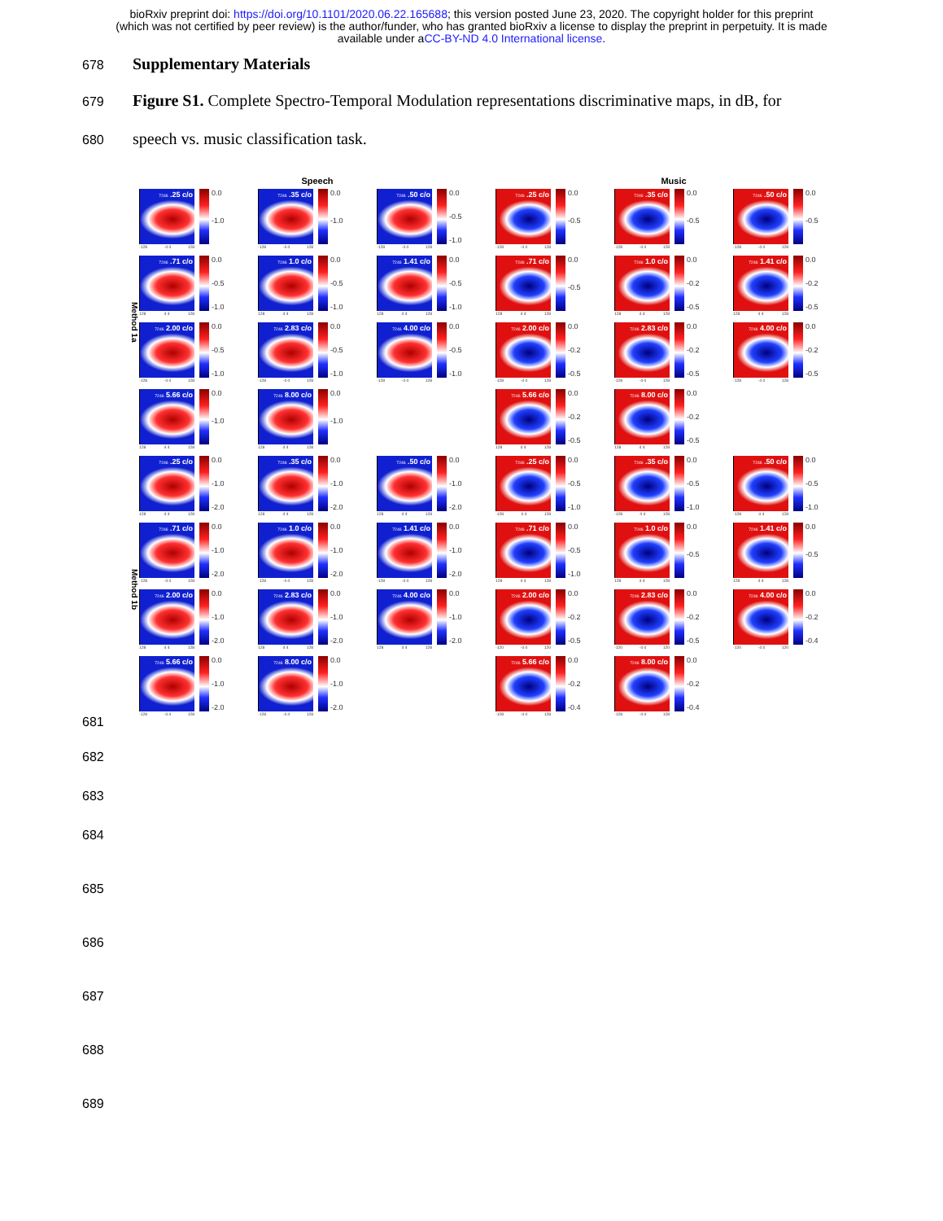bioRxiv preprint doi: https://doi.org/10.1101/2020.06.22.165688; this version posted June 23, 2020. The copyright holder for this preprint
(which was not certified by peer review) is the author/funder, who has granted bioRxiv a license to display the preprint in perpetuity. It is made
available under aCC-BY-ND 4.0 International license.
678 Supplementary Materials
679 Figure S1. Complete Spectro-Temporal Modulation representations discriminative maps, in dB, for
680 speech vs. music classification task.
Method 1a
Method 1b
Speech Music
7246 .25 c/o
-128 -4 4 128
0.0
-1.0
7246 .35 c/o
-128 -4 4 128
0.0
-1.0
7246 .50 c/o
-128 -4 4 128
0.0
-0.5
-1.0
7246 .25 c/o
-128 -4 4 128
0.0
-0.5
7246 .35 c/o
-128 -4 4 128
0.0
-0.5
7246 .50 c/o
-128 -4 4 128
0.0
-0.5
7246 .71 c/o
128 4 4 128
0.0
-0.5
-1.0
7246 1.0 c/o
128 4 4 128
0.0
-0.5
-1.0
7246 1.41 c/o
128 4 4 128
0.0
-0.5
-1.0
7246 .71 c/o
128 4 4 128
0.0
-0.5
7246 1.0 c/o
128 4 4 128
0.0
-0.2
-0.5
7246 1.41 c/o
128 4 4 128
0.0
-0.2
-0.5
7246 2.00 c/o
-128 -4 4 128
0.0
-0.5
-1.0
7246 2.83 c/o
-128 -4 4 128
0.0
-0.5
-1.0
7246 4.00 c/o
-128 -4 4 128
0.0
-0.5
-1.0
7246 2.00 c/o
-128 -4 4 128
0.0
-0.2
-0.5
7246 2.83 c/o
-128 -4 4 128
0.0
-0.2
-0.5
7246 4.00 c/o
-128 -4 4 128
0.0
-0.2
-0.5
7246 5.66 c/o
128 4 4 128
0.0
-1.0
7246 8.00 c/o
128 4 4 128
0.0
-1.0
7246 5.66 c/o
128 4 4 128
0.0
-0.2
-0.5
7246 8.00 c/o
128 4 4 128
0.0
-0.2
-0.5
7246 .25 c/o
128 4 4 128
0.0
-1.0
-2.0
7246 .35 c/o
128 4 4 128
0.0
-1.0
-2.0
7246 .50 c/o
128 4 4 128
0.0
-1.0
-2.0
7246 .25 c/o
-128 4 4 128
0.0
-0.5
-1.0
7246 .35 c/o
-128 4 4 128
0.0
-0.5
-1.0
7246 .50 c/o
-128 4 4 128
0.0
-0.5
-1.0
7246 .71 c/o
-128 -4 4 128
0.0
-1.0
-2.0
7246 1.0 c/o
-128 -4 4 128
0.0
-1.0
-2.0
7246 1.41 c/o
-128 -4 4 128
0.0
-1.0
-2.0
7246 .71 c/o
128 4 4 128
0.0
-0.5
-1.0
7246 1.0 c/o
128 4 4 128
0.0
-0.5
7246 1.41 c/o
128 4 4 128
0.0
-0.5
7246 2.00 c/o
128 4 4 128
0.0
-1.0
-2.0
7246 2.83 c/o
128 4 4 128
0.0
-1.0
-2.0
7246 4.00 c/o
128 4 4 128
0.0
-1.0
-2.0
7246 2.00 c/o
-120 -4 4 120
0.0
-0.2
-0.5
7246 2.83 c/o
-120 -4 4 120
0.0
-0.2
-0.5
7246 4.00 c/o
-120 -4 4 120
0.0
-0.2
-0.4
7246 5.66 c/o
-128 -4 4 128
0.0
-1.0
-2.0
7246 8.00 c/o
-128 -4 4 128
0.0
-1.0
-2.0
7246 5.66 c/o
-128 -4 4 128
0.0
-0.2
-0.4
7246 8.00 c/o
-128 -4 4 128
0.0
-0.2
-0.4
681
682
683
684
685
686
687
688
689